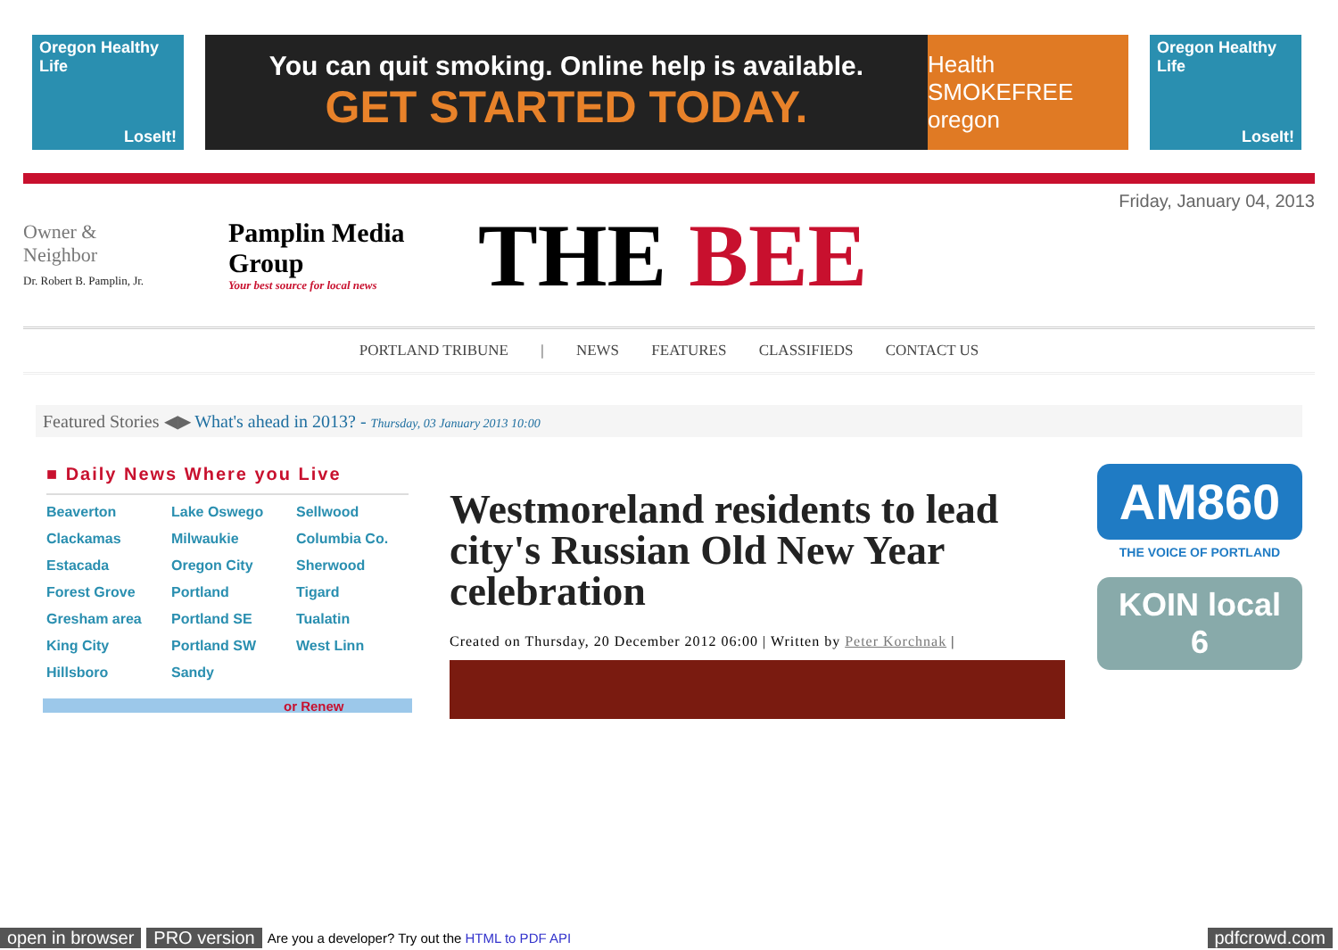Oregon Healthy Life
LoseIt!
You can quit smoking. Online help is available.
GET STARTED TODAY.
Health SMOKEFREE oregon
Oregon Healthy Life
LoseIt!
Owner &
Neighbor
Dr. Robert B. Pamplin, Jr.
Pamplin Media Group
Your best source for local news
THE BEE
Friday, January 04, 2013
PORTLAND TRIBUNE | NEWS FEATURES CLASSIFIEDS CONTACT US
Featured Stories ◀▶ What's ahead in 2013? - Thursday, 03 January 2013 10:00
■ Daily News Where you Live
Beaverton Lake Oswego Sellwood Clackamas Milwaukie Columbia Co. Estacada Oregon City Sherwood Forest Grove Portland Tigard Gresham area Portland SE Tualatin King City Portland SW West Linn Hillsboro Sandy
or Renew
Westmoreland residents to lead city's Russian Old New Year celebration
Created on Thursday, 20 December 2012 06:00 | Written by Peter Korchnak |
AM860
THE VOICE OF PORTLAND
KOIN local 6
open in browser PRO version Are you a developer? Try out the HTML to PDF API pdfcrowd.com